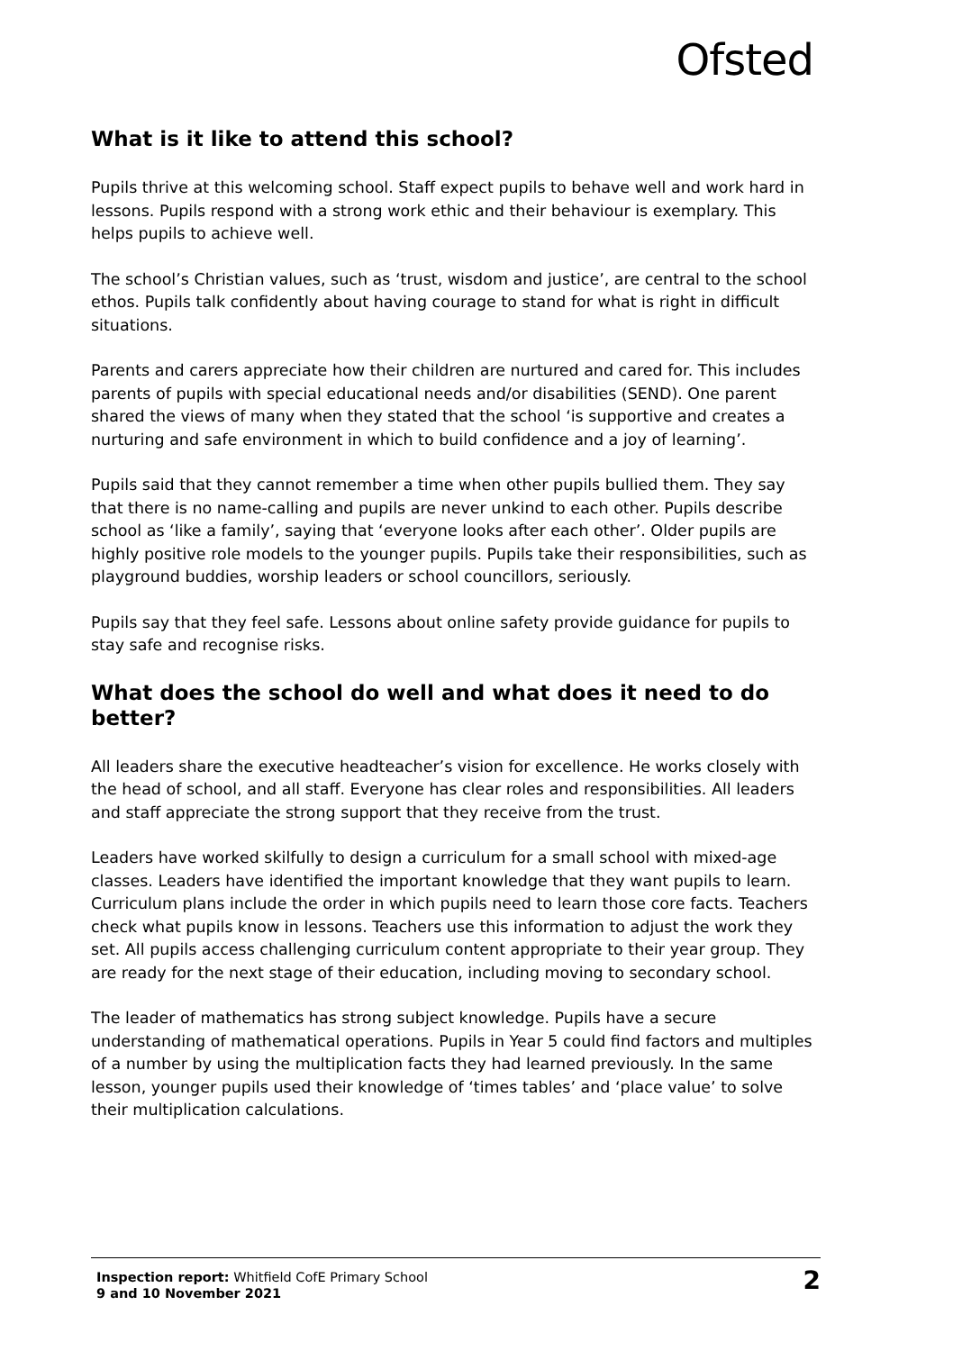Ofsted
What is it like to attend this school?
Pupils thrive at this welcoming school. Staff expect pupils to behave well and work hard in lessons. Pupils respond with a strong work ethic and their behaviour is exemplary. This helps pupils to achieve well.
The school’s Christian values, such as ‘trust, wisdom and justice’, are central to the school ethos. Pupils talk confidently about having courage to stand for what is right in difficult situations.
Parents and carers appreciate how their children are nurtured and cared for. This includes parents of pupils with special educational needs and/or disabilities (SEND). One parent shared the views of many when they stated that the school ‘is supportive and creates a nurturing and safe environment in which to build confidence and a joy of learning’.
Pupils said that they cannot remember a time when other pupils bullied them. They say that there is no name-calling and pupils are never unkind to each other. Pupils describe school as ‘like a family’, saying that ‘everyone looks after each other’. Older pupils are highly positive role models to the younger pupils. Pupils take their responsibilities, such as playground buddies, worship leaders or school councillors, seriously.
Pupils say that they feel safe. Lessons about online safety provide guidance for pupils to stay safe and recognise risks.
What does the school do well and what does it need to do better?
All leaders share the executive headteacher’s vision for excellence. He works closely with the head of school, and all staff. Everyone has clear roles and responsibilities. All leaders and staff appreciate the strong support that they receive from the trust.
Leaders have worked skilfully to design a curriculum for a small school with mixed-age classes. Leaders have identified the important knowledge that they want pupils to learn. Curriculum plans include the order in which pupils need to learn those core facts. Teachers check what pupils know in lessons. Teachers use this information to adjust the work they set. All pupils access challenging curriculum content appropriate to their year group. They are ready for the next stage of their education, including moving to secondary school.
The leader of mathematics has strong subject knowledge. Pupils have a secure understanding of mathematical operations. Pupils in Year 5 could find factors and multiples of a number by using the multiplication facts they had learned previously. In the same lesson, younger pupils used their knowledge of ‘times tables’ and ‘place value’ to solve their multiplication calculations.
Inspection report: Whitfield CofE Primary School
9 and 10 November 2021
2